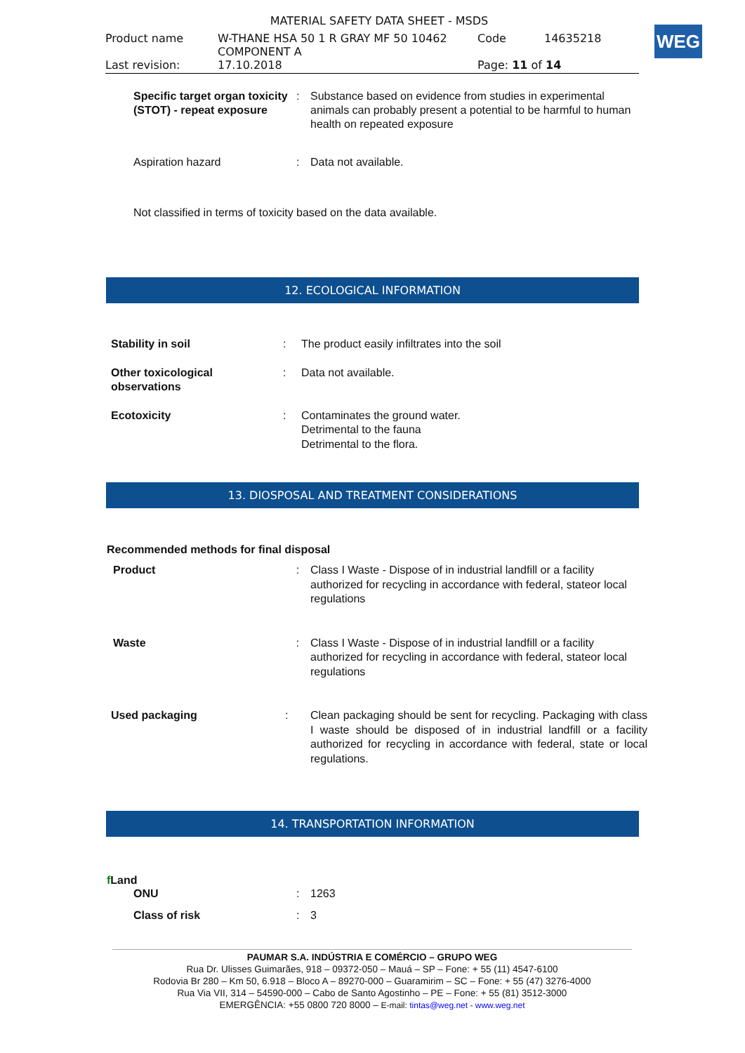MATERIAL SAFETY DATA SHEET - MSDS
| Product name | W-THANE HSA 50 1 R GRAY MF 50 10462 COMPONENT A | Code | 14635218 |
| Last revision: | 17.10.2018 | Page: 11 of 14 | |
WEG
| Specific target organ toxicity (STOT) - repeat exposure | : | Substance based on evidence from studies in experimental animals can probably present a potential to be harmful to human health on repeated exposure |
| Aspiration hazard | : | Data not available. |
Not classified in terms of toxicity based on the data available.
12. ECOLOGICAL INFORMATION
| Stability in soil | : | The product easily infiltrates into the soil |
| Other toxicological observations | : | Data not available. |
| Ecotoxicity | : | Contaminates the ground water. Detrimental to the fauna Detrimental to the flora. |
13. DIOSPOSAL AND TREATMENT CONSIDERATIONS
Recommended methods for final disposal
| Product | : | Class I Waste - Dispose of in industrial landfill or a facility authorized for recycling in accordance with federal, stateor local regulations |
| Waste | : | Class I Waste - Dispose of in industrial landfill or a facility authorized for recycling in accordance with federal, stateor local regulations |
| Used packaging | : | Clean packaging should be sent for recycling. Packaging with class I waste should be disposed of in industrial landfill or a facility authorized for recycling in accordance with federal, state or local regulations. |
14. TRANSPORTATION INFORMATION
f Land
| ONU | : | 1263 |
| Class of risk | : | 3 |
PAUMAR S.A. INDÚSTRIA E COMÉRCIO – GRUPO WEG
Rua Dr. Ulisses Guimarães, 918 – 09372-050 – Mauá – SP – Fone: + 55 (11) 4547-6100
Rodovia Br 280 – Km 50, 6.918 – Bloco A – 89270-000 – Guaramirim – SC – Fone: + 55 (47) 3276-4000
Rua Via VII, 314 – 54590-000 – Cabo de Santo Agostinho – PE – Fone: + 55 (81) 3512-3000
EMERGÊNCIA: +55 0800 720 8000 – E-mail: tintas@weg.net - www.weg.net